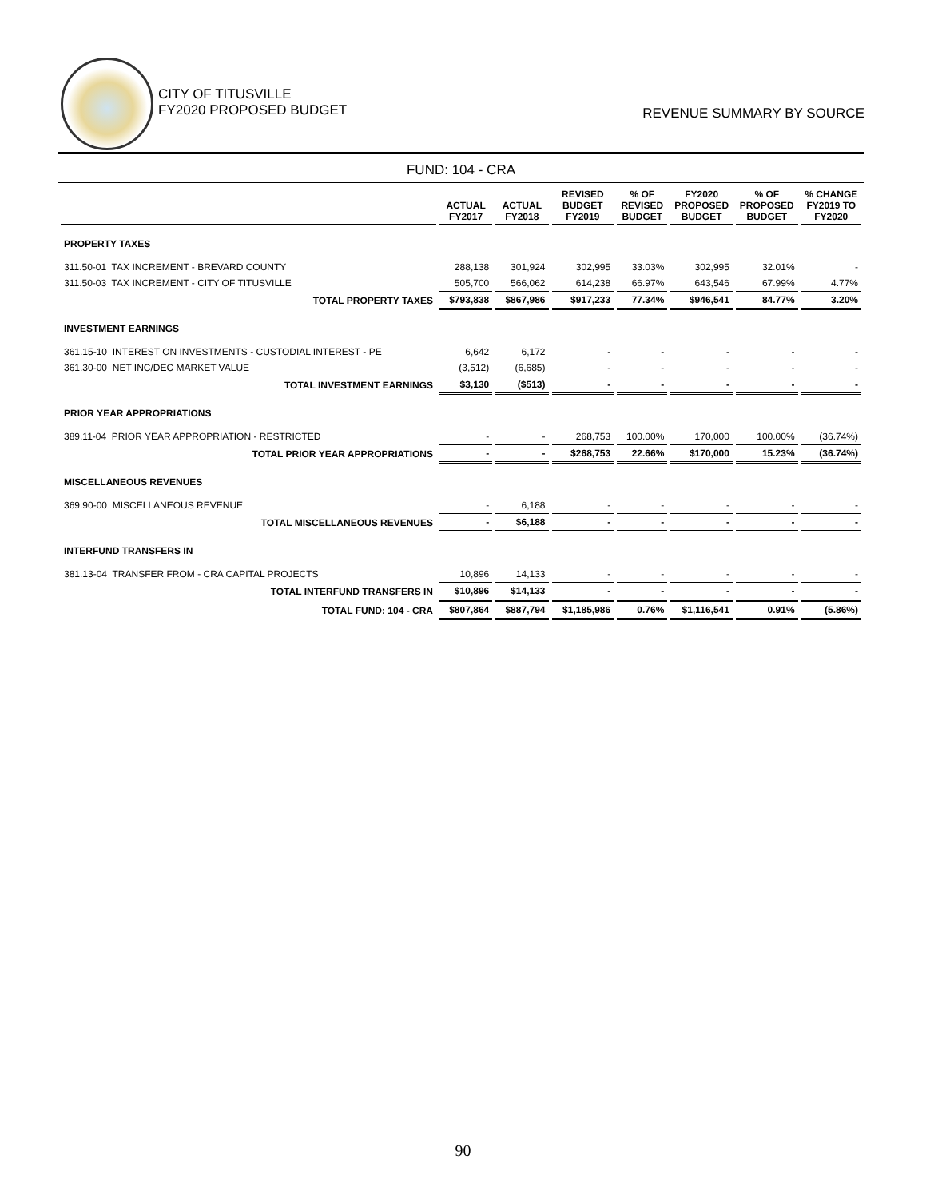CITY OF TITUSVILLE
FY2020 PROPOSED BUDGET
REVENUE SUMMARY BY SOURCE
FUND: 104 - CRA
| | ACTUAL FY2017 | ACTUAL FY2018 | REVISED BUDGET FY2019 | % OF REVISED BUDGET | FY2020 PROPOSED BUDGET | % OF PROPOSED BUDGET | % CHANGE FY2019 TO FY2020 |
| --- | --- | --- | --- | --- | --- | --- | --- |
| PROPERTY TAXES | | | | | | | |
| 311.50-01 TAX INCREMENT - BREVARD COUNTY | 288,138 | 301,924 | 302,995 | 33.03% | 302,995 | 32.01% | - |
| 311.50-03 TAX INCREMENT - CITY OF TITUSVILLE | 505,700 | 566,062 | 614,238 | 66.97% | 643,546 | 67.99% | 4.77% |
| TOTAL PROPERTY TAXES | $793,838 | $867,986 | $917,233 | 77.34% | $946,541 | 84.77% | 3.20% |
| INVESTMENT EARNINGS | | | | | | | |
| 361.15-10 INTEREST ON INVESTMENTS - CUSTODIAL INTEREST - PE | 6,642 | 6,172 | - | - | - | - | - |
| 361.30-00 NET INC/DEC MARKET VALUE | (3,512) | (6,685) | - | - | - | - | - |
| TOTAL INVESTMENT EARNINGS | $3,130 | ($513) | - | - | - | - | - |
| PRIOR YEAR APPROPRIATIONS | | | | | | | |
| 389.11-04 PRIOR YEAR APPROPRIATION - RESTRICTED | - | - | 268,753 | 100.00% | 170,000 | 100.00% | (36.74%) |
| TOTAL PRIOR YEAR APPROPRIATIONS | - | - | $268,753 | 22.66% | $170,000 | 15.23% | (36.74%) |
| MISCELLANEOUS REVENUES | | | | | | | |
| 369.90-00 MISCELLANEOUS REVENUE | - | 6,188 | - | - | - | - | - |
| TOTAL MISCELLANEOUS REVENUES | - | $6,188 | - | - | - | - | - |
| INTERFUND TRANSFERS IN | | | | | | | |
| 381.13-04 TRANSFER FROM - CRA CAPITAL PROJECTS | 10,896 | 14,133 | - | - | - | - | - |
| TOTAL INTERFUND TRANSFERS IN | $10,896 | $14,133 | - | - | - | - | - |
| TOTAL FUND: 104 - CRA | $807,864 | $887,794 | $1,185,986 | 0.76% | $1,116,541 | 0.91% | (5.86%) |
90